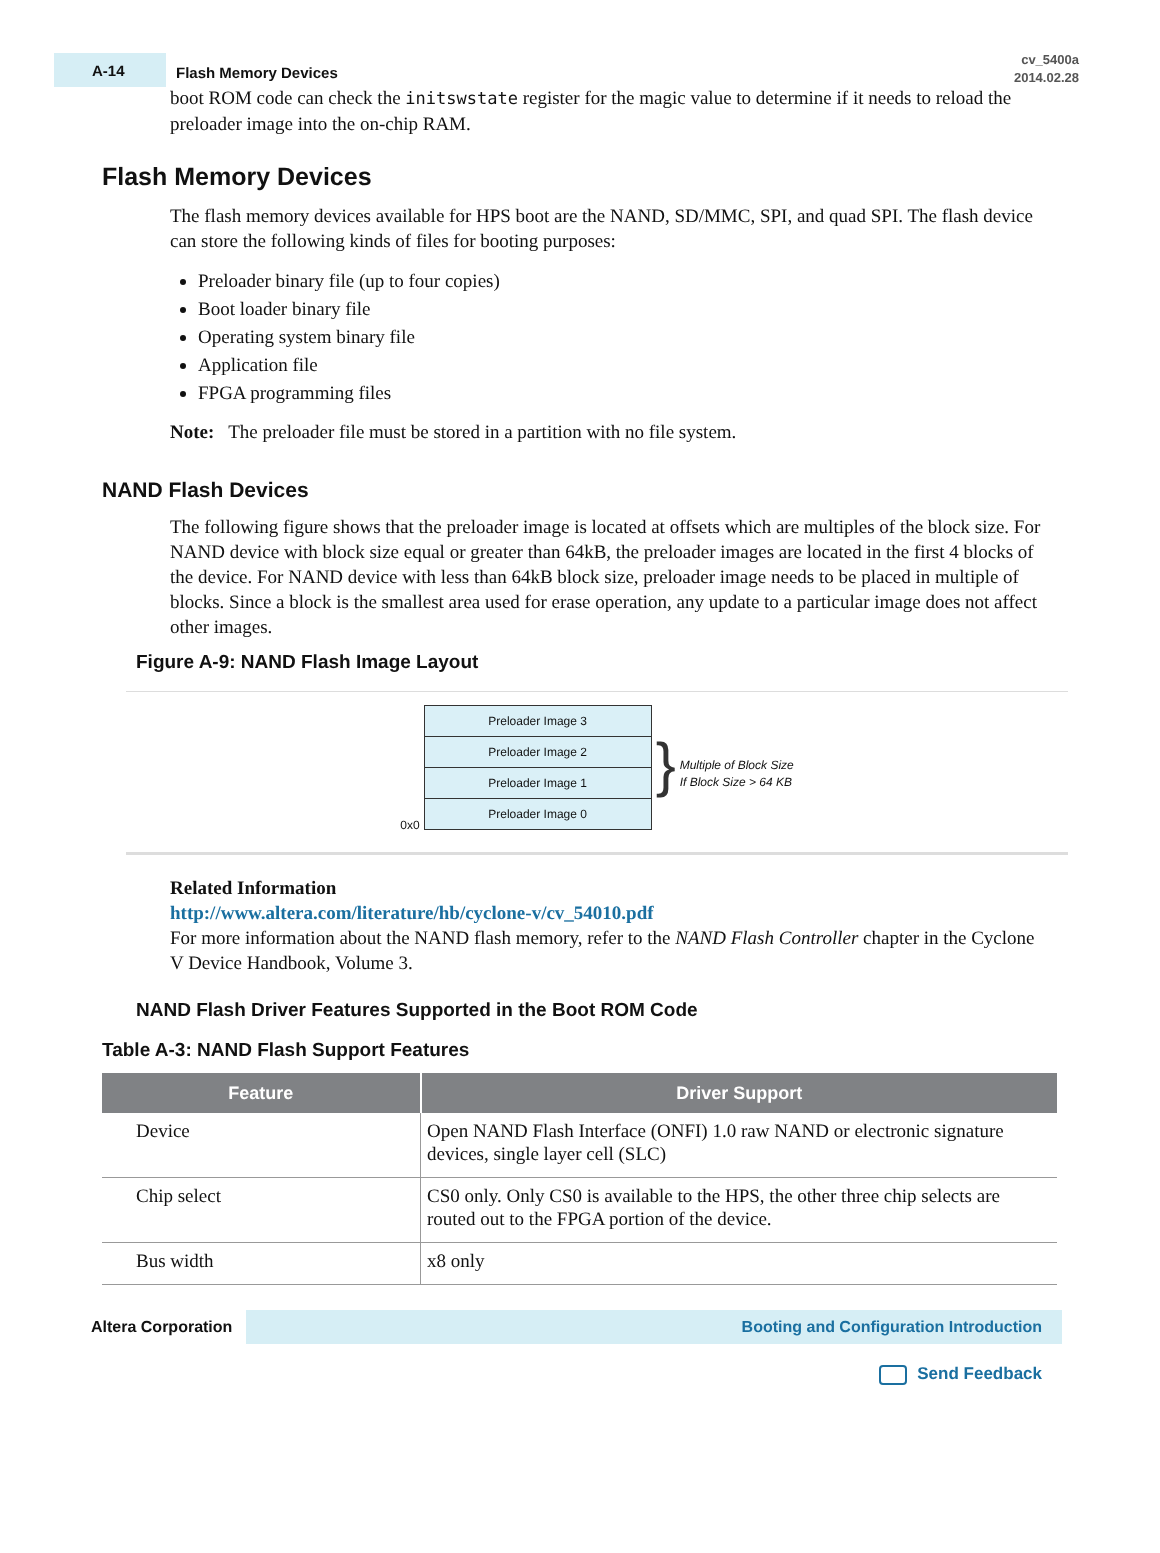A-14
Flash Memory Devices
cv_5400a
2014.02.28
boot ROM code can check the initswstate register for the magic value to determine if it needs to reload the preloader image into the on-chip RAM.
Flash Memory Devices
The flash memory devices available for HPS boot are the NAND, SD/MMC, SPI, and quad SPI. The flash device can store the following kinds of files for booting purposes:
Preloader binary file (up to four copies)
Boot loader binary file
Operating system binary file
Application file
FPGA programming files
Note: The preloader file must be stored in a partition with no file system.
NAND Flash Devices
The following figure shows that the preloader image is located at offsets which are multiples of the block size. For NAND device with block size equal or greater than 64kB, the preloader images are located in the first 4 blocks of the device. For NAND device with less than 64kB block size, preloader image needs to be placed in multiple of blocks. Since a block is the smallest area used for erase operation, any update to a particular image does not affect other images.
Figure A-9: NAND Flash Image Layout
0x0
Preloader Image 3
Preloader Image 2
Preloader Image 1
Preloader Image 0
}
Multiple of Block Size
If Block Size > 64 KB
Related Information
http://www.altera.com/literature/hb/cyclone-v/cv_54010.pdf
For more information about the NAND flash memory, refer to the NAND Flash Controller chapter in the Cyclone V Device Handbook, Volume 3.
NAND Flash Driver Features Supported in the Boot ROM Code
Table A-3: NAND Flash Support Features
| Feature | Driver Support |
| --- | --- |
| Device | Open NAND Flash Interface (ONFI) 1.0 raw NAND or electronic signature devices, single layer cell (SLC) |
| Chip select | CS0 only. Only CS0 is available to the HPS, the other three chip selects are routed out to the FPGA portion of the device. |
| Bus width | x8 only |
Altera Corporation
Booting and Configuration Introduction
Send Feedback